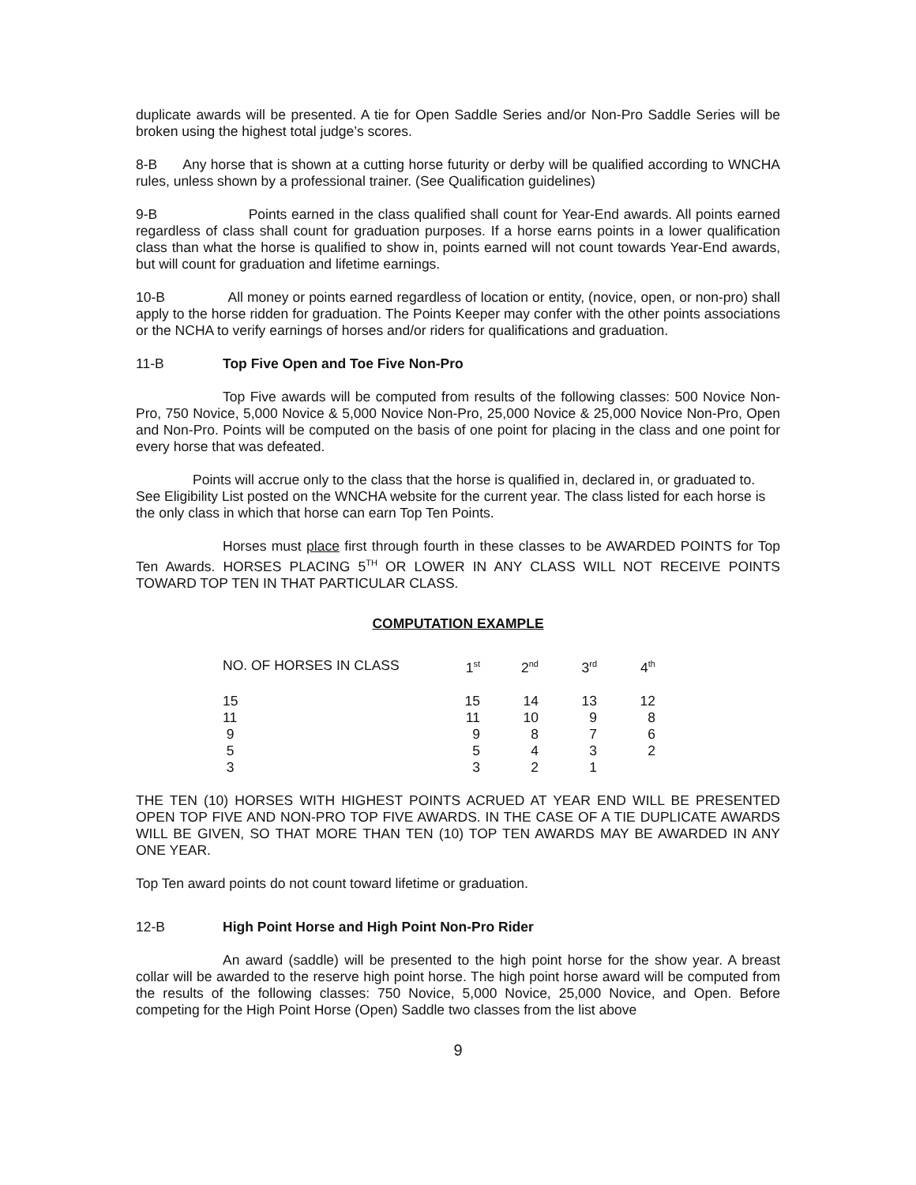duplicate awards will be presented. A tie for Open Saddle Series and/or Non-Pro Saddle Series will be broken using the highest total judge’s scores.
8-B Any horse that is shown at a cutting horse futurity or derby will be qualified according to WNCHA rules, unless shown by a professional trainer. (See Qualification guidelines)
9-B Points earned in the class qualified shall count for Year-End awards. All points earned regardless of class shall count for graduation purposes. If a horse earns points in a lower qualification class than what the horse is qualified to show in, points earned will not count towards Year-End awards, but will count for graduation and lifetime earnings.
10-B All money or points earned regardless of location or entity, (novice, open, or non-pro) shall apply to the horse ridden for graduation. The Points Keeper may confer with the other points associations or the NCHA to verify earnings of horses and/or riders for qualifications and graduation.
11-B Top Five Open and Toe Five Non-Pro
Top Five awards will be computed from results of the following classes: 500 Novice Non-Pro, 750 Novice, 5,000 Novice & 5,000 Novice Non-Pro, 25,000 Novice & 25,000 Novice Non-Pro, Open and Non-Pro. Points will be computed on the basis of one point for placing in the class and one point for every horse that was defeated.
Points will accrue only to the class that the horse is qualified in, declared in, or graduated to. See Eligibility List posted on the WNCHA website for the current year. The class listed for each horse is the only class in which that horse can earn Top Ten Points.
Horses must place first through fourth in these classes to be AWARDED POINTS for Top Ten Awards. HORSES PLACING 5<sup>TH</sup> OR LOWER IN ANY CLASS WILL NOT RECEIVE POINTS TOWARD TOP TEN IN THAT PARTICULAR CLASS.
COMPUTATION EXAMPLE
| NO. OF HORSES IN CLASS | 1<sup>st</sup> | 2<sup>nd</sup> | 3<sup>rd</sup> | 4<sup>th</sup> |
| --- | --- | --- | --- | --- |
| 15 | 15 | 14 | 13 | 12 |
| 11 | 11 | 10 | 9 | 8 |
| 9 | 9 | 8 | 7 | 6 |
| 5 | 5 | 4 | 3 | 2 |
| 3 | 3 | 2 | 1 | |
THE TEN (10) HORSES WITH HIGHEST POINTS ACRUED AT YEAR END WILL BE PRESENTED OPEN TOP FIVE AND NON-PRO TOP FIVE AWARDS. IN THE CASE OF A TIE DUPLICATE AWARDS WILL BE GIVEN, SO THAT MORE THAN TEN (10) TOP TEN AWARDS MAY BE AWARDED IN ANY ONE YEAR.
Top Ten award points do not count toward lifetime or graduation.
12-B High Point Horse and High Point Non-Pro Rider
An award (saddle) will be presented to the high point horse for the show year. A breast collar will be awarded to the reserve high point horse. The high point horse award will be computed from the results of the following classes: 750 Novice, 5,000 Novice, 25,000 Novice, and Open. Before competing for the High Point Horse (Open) Saddle two classes from the list above
9